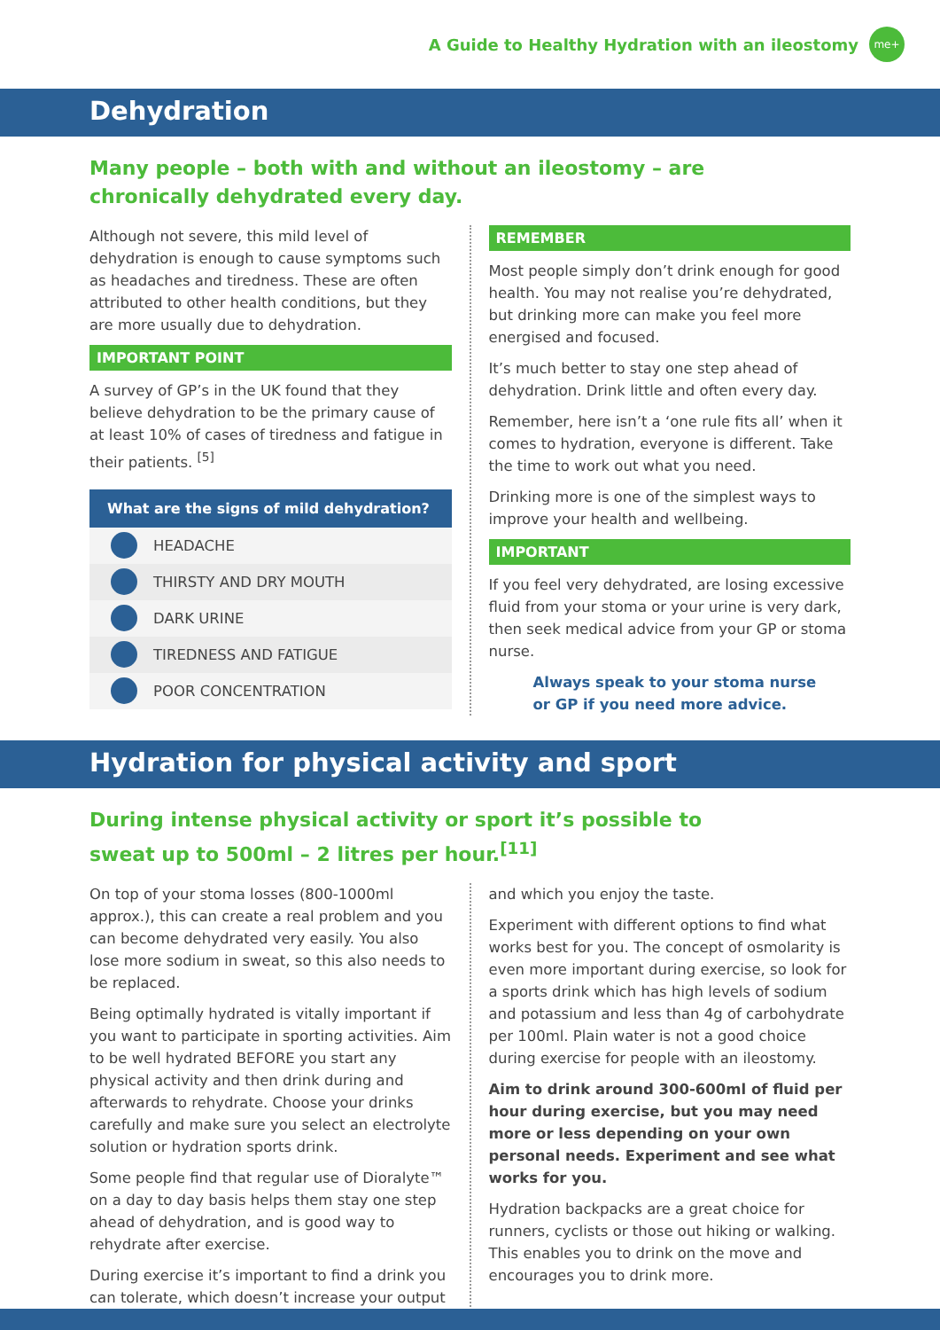A Guide to Healthy Hydration with an ileostomy
me+
Dehydration
Many people – both with and without an ileostomy – are chronically dehydrated every day.
Although not severe, this mild level of dehydration is enough to cause symptoms such as headaches and tiredness. These are often attributed to other health conditions, but they are more usually due to dehydration.
IMPORTANT POINT
A survey of GP’s in the UK found that they believe dehydration to be the primary cause of at least 10% of cases of tiredness and fatigue in their patients. <sup>[5]</sup>
What are the signs of mild dehydration?
HEADACHE
THIRSTY AND DRY MOUTH
DARK URINE
TIREDNESS AND FATIGUE
POOR CONCENTRATION
REMEMBER
Most people simply don’t drink enough for good health. You may not realise you’re dehydrated, but drinking more can make you feel more energised and focused.
It’s much better to stay one step ahead of dehydration. Drink little and often every day.
Remember, here isn’t a ‘one rule fits all’ when it comes to hydration, everyone is different. Take the time to work out what you need.
Drinking more is one of the simplest ways to improve your health and wellbeing.
IMPORTANT
If you feel very dehydrated, are losing excessive fluid from your stoma or your urine is very dark, then seek medical advice from your GP or stoma nurse.
Always speak to your stoma nurse
or GP if you need more advice.
Hydration for physical activity and sport
During intense physical activity or sport it’s possible to sweat up to 500ml – 2 litres per hour.<sup>[11]</sup>
On top of your stoma losses (800-1000ml approx.), this can create a real problem and you can become dehydrated very easily. You also lose more sodium in sweat, so this also needs to be replaced.
Being optimally hydrated is vitally important if you want to participate in sporting activities. Aim to be well hydrated BEFORE you start any physical activity and then drink during and afterwards to rehydrate. Choose your drinks carefully and make sure you select an electrolyte solution or hydration sports drink.
Some people find that regular use of Dioralyte™ on a day to day basis helps them stay one step ahead of dehydration, and is good way to rehydrate after exercise.
During exercise it’s important to find a drink you can tolerate, which doesn’t increase your output
and which you enjoy the taste.
Experiment with different options to find what works best for you. The concept of osmolarity is even more important during exercise, so look for a sports drink which has high levels of sodium and potassium and less than 4g of carbohydrate per 100ml. Plain water is not a good choice during exercise for people with an ileostomy.
Aim to drink around 300-600ml of fluid per hour during exercise, but you may need more or less depending on your own personal needs. Experiment and see what works for you.
Hydration backpacks are a great choice for runners, cyclists or those out hiking or walking. This enables you to drink on the move and encourages you to drink more.